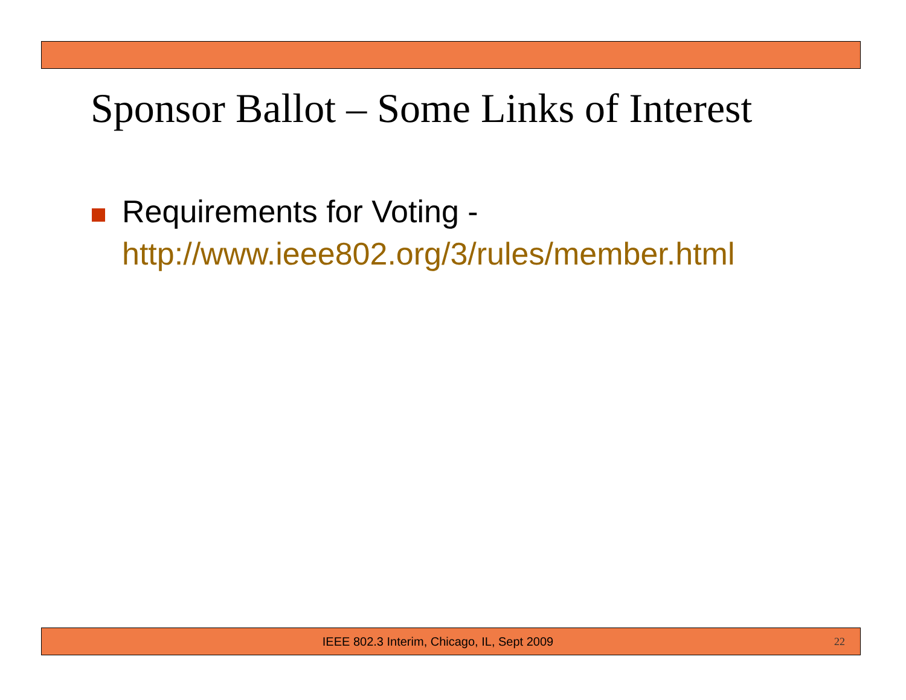Sponsor Ballot – Some Links of Interest
Requirements for Voting -
http://www.ieee802.org/3/rules/member.html
IEEE 802.3 Interim, Chicago, IL, Sept 2009 22